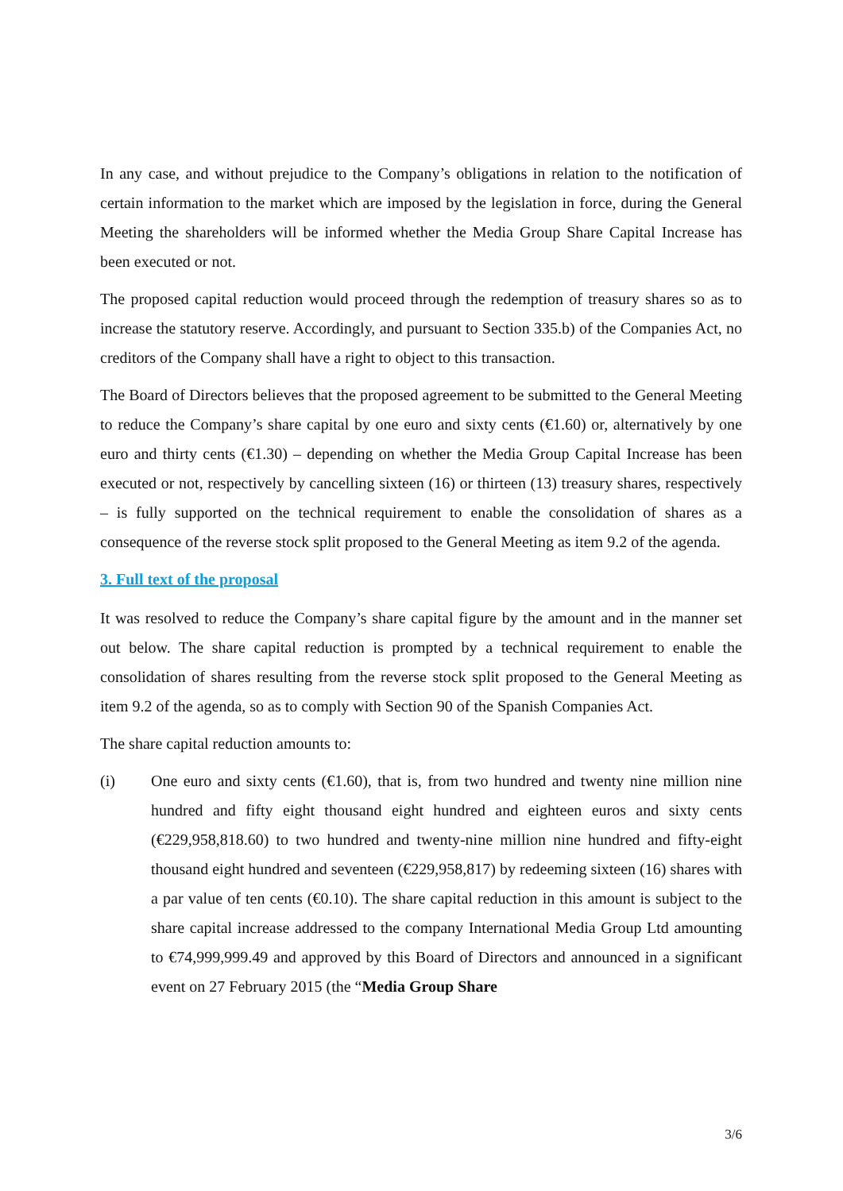In any case, and without prejudice to the Company’s obligations in relation to the notification of certain information to the market which are imposed by the legislation in force, during the General Meeting the shareholders will be informed whether the Media Group Share Capital Increase has been executed or not.
The proposed capital reduction would proceed through the redemption of treasury shares so as to increase the statutory reserve. Accordingly, and pursuant to Section 335.b) of the Companies Act, no creditors of the Company shall have a right to object to this transaction.
The Board of Directors believes that the proposed agreement to be submitted to the General Meeting to reduce the Company’s share capital by one euro and sixty cents (€1.60) or, alternatively by one euro and thirty cents (€1.30) – depending on whether the Media Group Capital Increase has been executed or not, respectively by cancelling sixteen (16) or thirteen (13) treasury shares, respectively – is fully supported on the technical requirement to enable the consolidation of shares as a consequence of the reverse stock split proposed to the General Meeting as item 9.2 of the agenda.
3. Full text of the proposal
It was resolved to reduce the Company’s share capital figure by the amount and in the manner set out below. The share capital reduction is prompted by a technical requirement to enable the consolidation of shares resulting from the reverse stock split proposed to the General Meeting as item 9.2 of the agenda, so as to comply with Section 90 of the Spanish Companies Act.
The share capital reduction amounts to:
(i) One euro and sixty cents (€1.60), that is, from two hundred and twenty nine million nine hundred and fifty eight thousand eight hundred and eighteen euros and sixty cents (€229,958,818.60) to two hundred and twenty-nine million nine hundred and fifty-eight thousand eight hundred and seventeen (€229,958,817) by redeeming sixteen (16) shares with a par value of ten cents (€0.10). The share capital reduction in this amount is subject to the share capital increase addressed to the company International Media Group Ltd amounting to €74,999,999.49 and approved by this Board of Directors and announced in a significant event on 27 February 2015 (the “Media Group Share
3/6